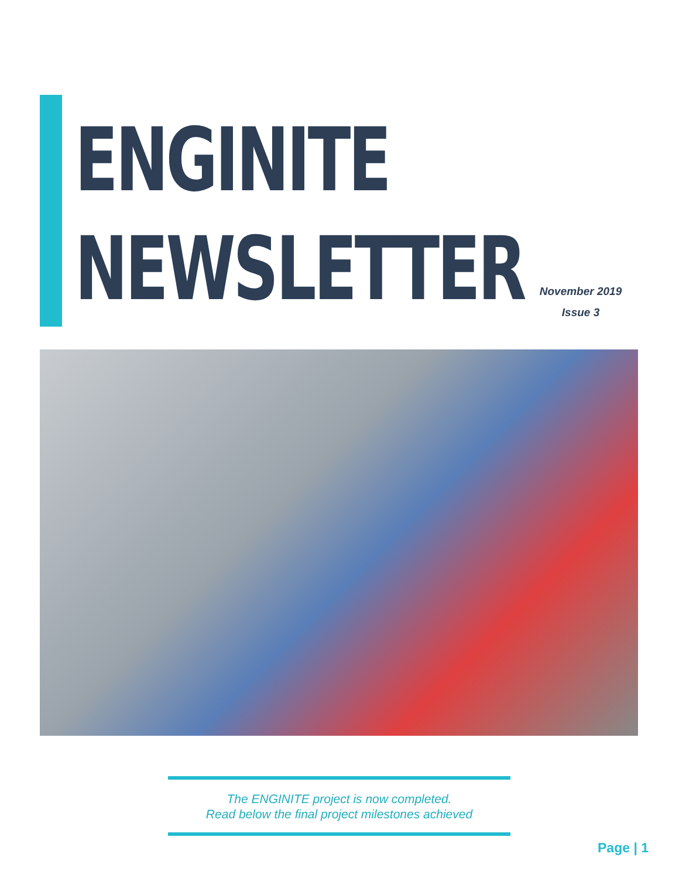ENGINITE
NEWSLETTER
November 2019
Issue 3
The ENGINITE project is now completed.
Read below the final project milestones achieved
Page | 1